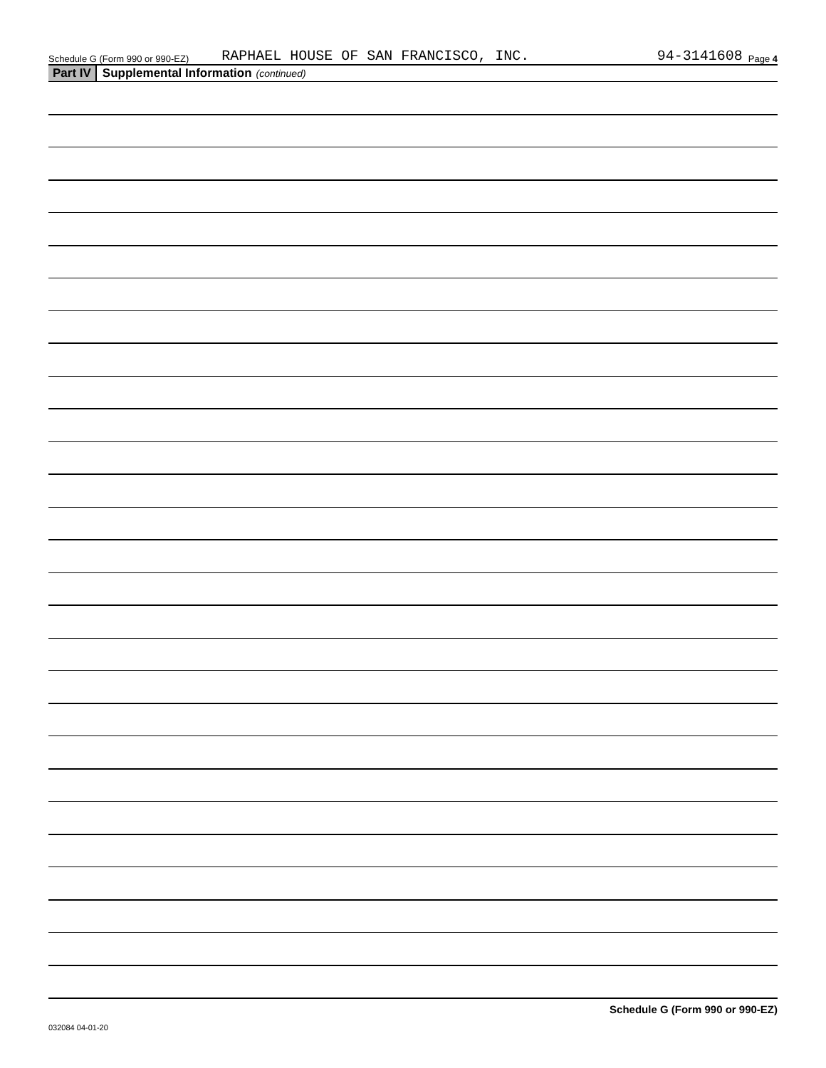Schedule G (Form 990 or 990-EZ) RAPHAEL HOUSE OF SAN FRANCISCO, INC. 94-3141608 Page 4
Part IV Supplemental Information (continued)
032084 04-01-20 Schedule G (Form 990 or 990-EZ)